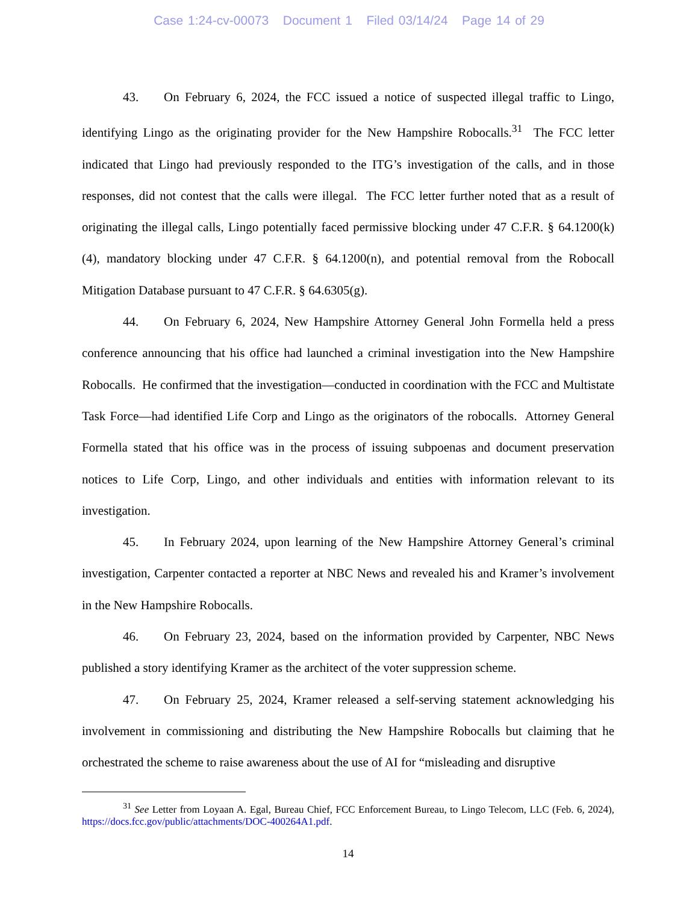Case 1:24-cv-00073 Document 1 Filed 03/14/24 Page 14 of 29
43. On February 6, 2024, the FCC issued a notice of suspected illegal traffic to Lingo, identifying Lingo as the originating provider for the New Hampshire Robocalls.<sup>31</sup> The FCC letter indicated that Lingo had previously responded to the ITG’s investigation of the calls, and in those responses, did not contest that the calls were illegal. The FCC letter further noted that as a result of originating the illegal calls, Lingo potentially faced permissive blocking under 47 C.F.R. § 64.1200(k)(4), mandatory blocking under 47 C.F.R. § 64.1200(n), and potential removal from the Robocall Mitigation Database pursuant to 47 C.F.R. § 64.6305(g).
44. On February 6, 2024, New Hampshire Attorney General John Formella held a press conference announcing that his office had launched a criminal investigation into the New Hampshire Robocalls. He confirmed that the investigation—conducted in coordination with the FCC and Multistate Task Force—had identified Life Corp and Lingo as the originators of the robocalls. Attorney General Formella stated that his office was in the process of issuing subpoenas and document preservation notices to Life Corp, Lingo, and other individuals and entities with information relevant to its investigation.
45. In February 2024, upon learning of the New Hampshire Attorney General’s criminal investigation, Carpenter contacted a reporter at NBC News and revealed his and Kramer’s involvement in the New Hampshire Robocalls.
46. On February 23, 2024, based on the information provided by Carpenter, NBC News published a story identifying Kramer as the architect of the voter suppression scheme.
47. On February 25, 2024, Kramer released a self-serving statement acknowledging his involvement in commissioning and distributing the New Hampshire Robocalls but claiming that he orchestrated the scheme to raise awareness about the use of AI for “misleading and disruptive
<sup>31</sup> See Letter from Loyaan A. Egal, Bureau Chief, FCC Enforcement Bureau, to Lingo Telecom, LLC (Feb. 6, 2024), https://docs.fcc.gov/public/attachments/DOC-400264A1.pdf.
14